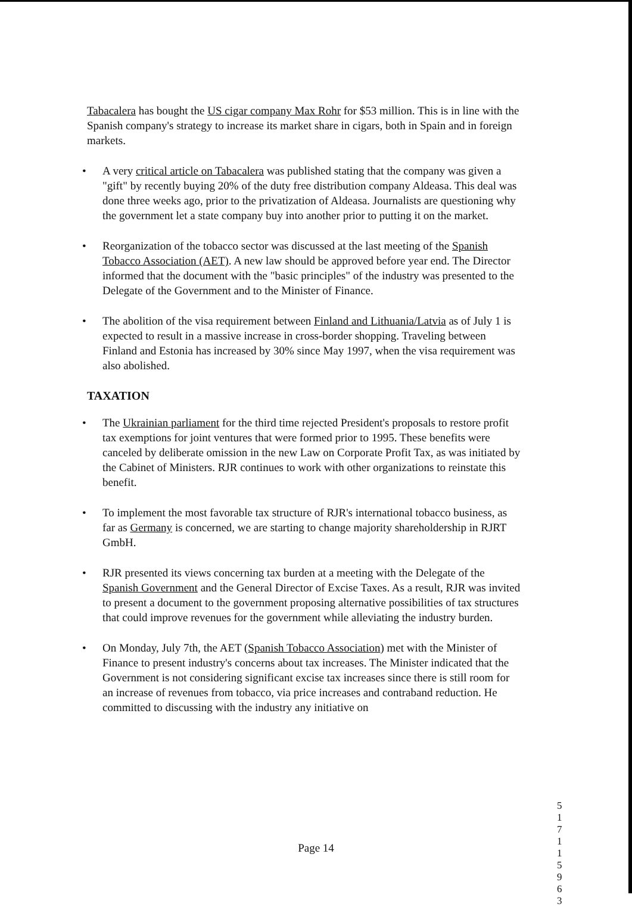Tabacalera has bought the US cigar company Max Rohr for $53 million. This is in line with the Spanish company's strategy to increase its market share in cigars, both in Spain and in foreign markets.
• A very critical article on Tabacalera was published stating that the company was given a "gift" by recently buying 20% of the duty free distribution company Aldeasa. This deal was done three weeks ago, prior to the privatization of Aldeasa. Journalists are questioning why the government let a state company buy into another prior to putting it on the market.
• Reorganization of the tobacco sector was discussed at the last meeting of the Spanish Tobacco Association (AET). A new law should be approved before year end. The Director informed that the document with the "basic principles" of the industry was presented to the Delegate of the Government and to the Minister of Finance.
• The abolition of the visa requirement between Finland and Lithuania/Latvia as of July 1 is expected to result in a massive increase in cross-border shopping. Traveling between Finland and Estonia has increased by 30% since May 1997, when the visa requirement was also abolished.
TAXATION
• The Ukrainian parliament for the third time rejected President's proposals to restore profit tax exemptions for joint ventures that were formed prior to 1995. These benefits were canceled by deliberate omission in the new Law on Corporate Profit Tax, as was initiated by the Cabinet of Ministers. RJR continues to work with other organizations to reinstate this benefit.
• To implement the most favorable tax structure of RJR's international tobacco business, as far as Germany is concerned, we are starting to change majority shareholdership in RJRT GmbH.
• RJR presented its views concerning tax burden at a meeting with the Delegate of the Spanish Government and the General Director of Excise Taxes. As a result, RJR was invited to present a document to the government proposing alternative possibilities of tax structures that could improve revenues for the government while alleviating the industry burden.
• On Monday, July 7th, the AET (Spanish Tobacco Association) met with the Minister of Finance to present industry's concerns about tax increases. The Minister indicated that the Government is not considering significant excise tax increases since there is still room for an increase of revenues from tobacco, via price increases and contraband reduction. He committed to discussing with the industry any initiative on
Page 14
5 1 7 1 1 5 9 6 3